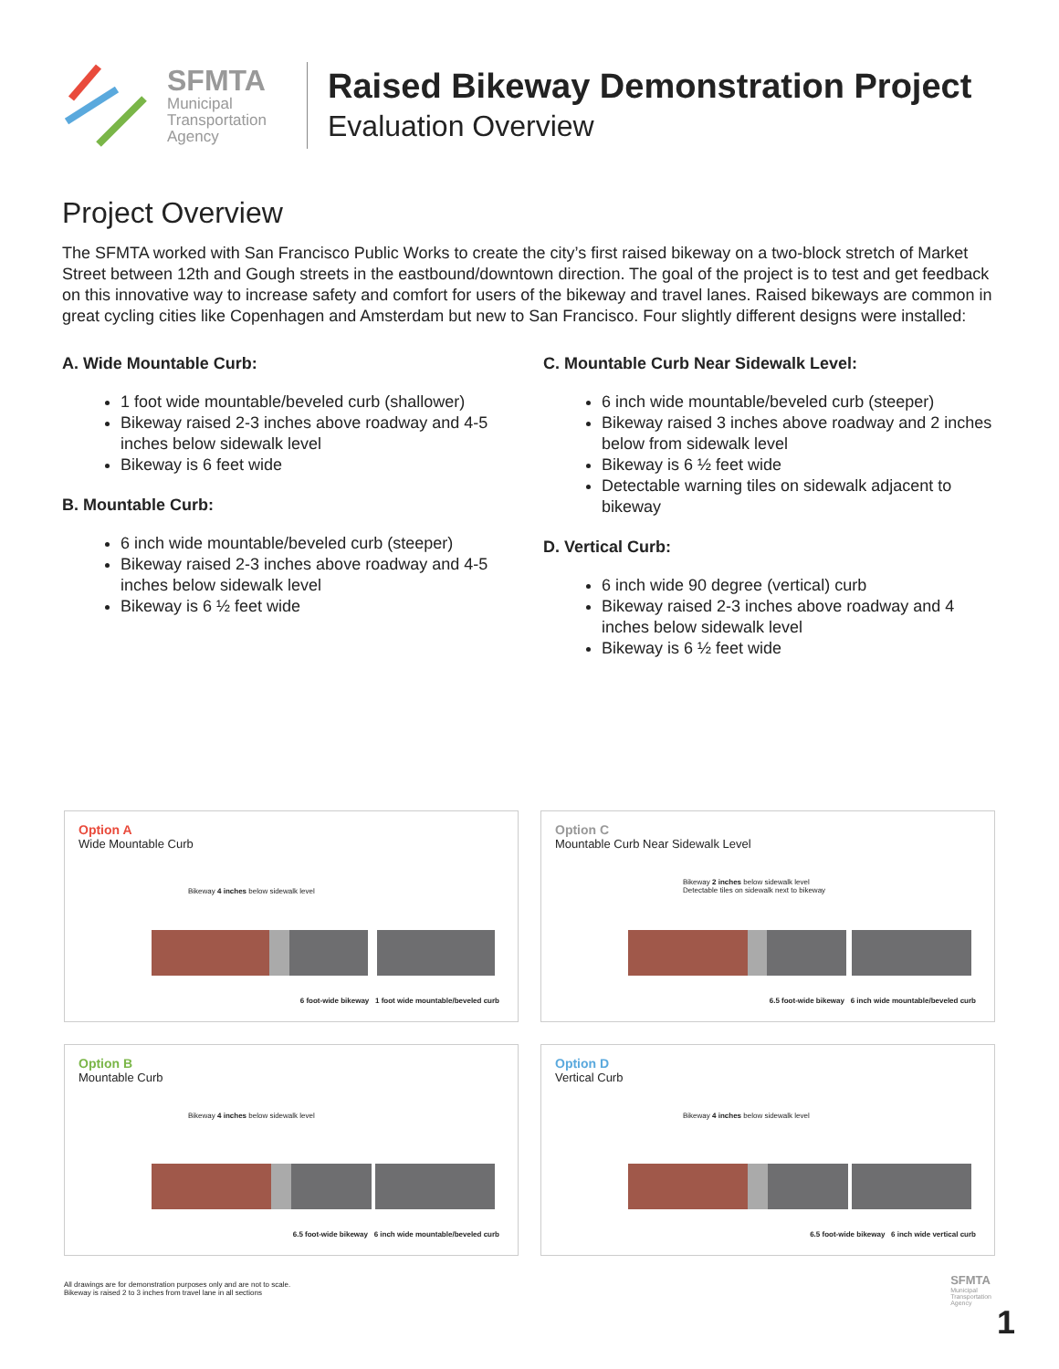SFMTA
Municipal
Transportation
Agency
Raised Bikeway Demonstration Project
Evaluation Overview
Project Overview
The SFMTA worked with San Francisco Public Works to create the city’s first raised bikeway on a two-block stretch of Market Street between 12th and Gough streets in the eastbound/downtown direction. The goal of the project is to test and get feedback on this innovative way to increase safety and comfort for users of the bikeway and travel lanes. Raised bikeways are common in great cycling cities like Copenhagen and Amsterdam but new to San Francisco. Four slightly different designs were installed:
A. Wide Mountable Curb:
1 foot wide mountable/beveled curb (shallower)
Bikeway raised 2-3 inches above roadway and 4-5 inches below sidewalk level
Bikeway is 6 feet wide
B. Mountable Curb:
6 inch wide mountable/beveled curb (steeper)
Bikeway raised 2-3 inches above roadway and 4-5 inches below sidewalk level
Bikeway is 6 ½ feet wide
C. Mountable Curb Near Sidewalk Level:
6 inch wide mountable/beveled curb (steeper)
Bikeway raised 3 inches above roadway and 2 inches below from sidewalk level
Bikeway is 6 ½ feet wide
Detectable warning tiles on sidewalk adjacent to bikeway
D. Vertical Curb:
6 inch wide 90 degree (vertical) curb
Bikeway raised 2-3 inches above roadway and 4 inches below sidewalk level
Bikeway is 6 ½ feet wide
Option A
Wide Mountable Curb
Bikeway 4 inches below sidewalk level
6 foot-wide bikeway 1 foot wide mountable/beveled curb
Option C
Mountable Curb Near Sidewalk Level
Bikeway 2 inches below sidewalk level
Detectable tiles on sidewalk next to bikeway
6.5 foot-wide bikeway 6 inch wide mountable/beveled curb
Option B
Mountable Curb
Bikeway 4 inches below sidewalk level
6.5 foot-wide bikeway 6 inch wide mountable/beveled curb
Option D
Vertical Curb
Bikeway 4 inches below sidewalk level
6.5 foot-wide bikeway 6 inch wide vertical curb
All drawings are for demonstration purposes only and are not to scale.
Bikeway is raised 2 to 3 inches from travel lane in all sections
SFMTA
Municipal
Transportation
Agency
1